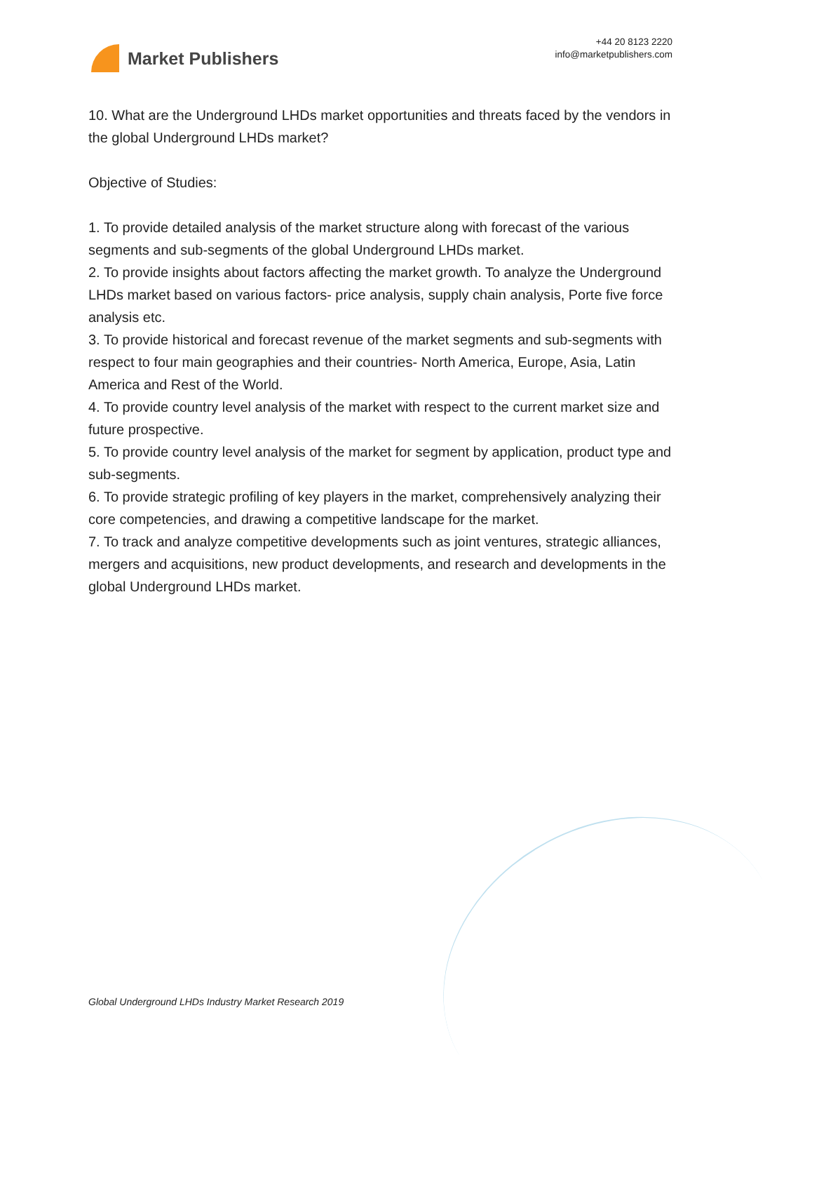Market Publishers
+44 20 8123 2220
info@marketpublishers.com
10. What are the Underground LHDs market opportunities and threats faced by the vendors in the global Underground LHDs market?
Objective of Studies:
1. To provide detailed analysis of the market structure along with forecast of the various segments and sub-segments of the global Underground LHDs market.
2. To provide insights about factors affecting the market growth. To analyze the Underground LHDs market based on various factors- price analysis, supply chain analysis, Porte five force analysis etc.
3. To provide historical and forecast revenue of the market segments and sub-segments with respect to four main geographies and their countries- North America, Europe, Asia, Latin America and Rest of the World.
4. To provide country level analysis of the market with respect to the current market size and future prospective.
5. To provide country level analysis of the market for segment by application, product type and sub-segments.
6. To provide strategic profiling of key players in the market, comprehensively analyzing their core competencies, and drawing a competitive landscape for the market.
7. To track and analyze competitive developments such as joint ventures, strategic alliances, mergers and acquisitions, new product developments, and research and developments in the global Underground LHDs market.
Global Underground LHDs Industry Market Research 2019